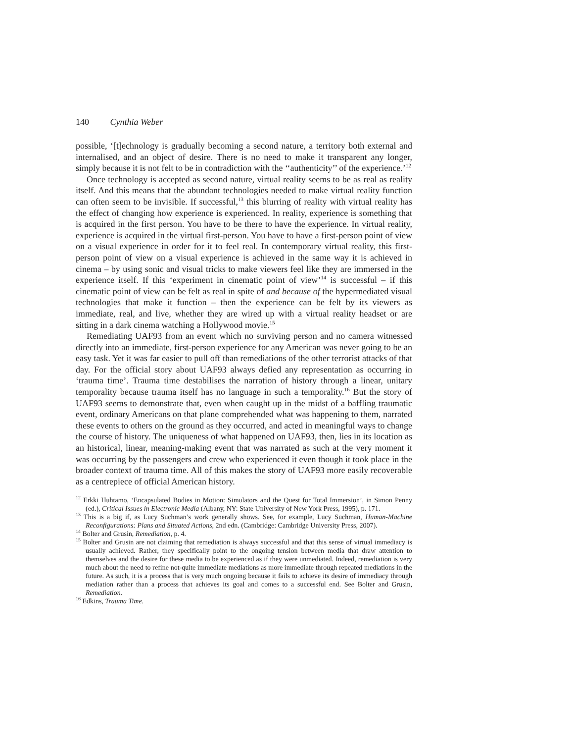140 Cynthia Weber
possible, ‘[t]echnology is gradually becoming a second nature, a territory both external and internalised, and an object of desire. There is no need to make it transparent any longer, simply because it is not felt to be in contradiction with the ‘‘authenticity’’ of the experience.’<sup>12</sup>
Once technology is accepted as second nature, virtual reality seems to be as real as reality itself. And this means that the abundant technologies needed to make virtual reality function can often seem to be invisible. If successful,<sup>13</sup> this blurring of reality with virtual reality has the effect of changing how experience is experienced. In reality, experience is something that is acquired in the first person. You have to be there to have the experience. In virtual reality, experience is acquired in the virtual first-person. You have to have a first-person point of view on a visual experience in order for it to feel real. In contemporary virtual reality, this first-person point of view on a visual experience is achieved in the same way it is achieved in cinema – by using sonic and visual tricks to make viewers feel like they are immersed in the experience itself. If this ‘experiment in cinematic point of view’<sup>14</sup> is successful – if this cinematic point of view can be felt as real in spite of and because of the hypermediated visual technologies that make it function – then the experience can be felt by its viewers as immediate, real, and live, whether they are wired up with a virtual reality headset or are sitting in a dark cinema watching a Hollywood movie.<sup>15</sup>
Remediating UAF93 from an event which no surviving person and no camera witnessed directly into an immediate, first-person experience for any American was never going to be an easy task. Yet it was far easier to pull off than remediations of the other terrorist attacks of that day. For the official story about UAF93 always defied any representation as occurring in ‘trauma time’. Trauma time destabilises the narration of history through a linear, unitary temporality because trauma itself has no language in such a temporality.<sup>16</sup> But the story of UAF93 seems to demonstrate that, even when caught up in the midst of a baffling traumatic event, ordinary Americans on that plane comprehended what was happening to them, narrated these events to others on the ground as they occurred, and acted in meaningful ways to change the course of history. The uniqueness of what happened on UAF93, then, lies in its location as an historical, linear, meaning-making event that was narrated as such at the very moment it was occurring by the passengers and crew who experienced it even though it took place in the broader context of trauma time. All of this makes the story of UAF93 more easily recoverable as a centrepiece of official American history.
<sup>12</sup> Erkki Huhtamo, ‘Encapsulated Bodies in Motion: Simulators and the Quest for Total Immersion’, in Simon Penny (ed.), Critical Issues in Electronic Media (Albany, NY: State University of New York Press, 1995), p. 171.
<sup>13</sup> This is a big if, as Lucy Suchman’s work generally shows. See, for example, Lucy Suchman, Human-Machine Reconfigurations: Plans and Situated Actions, 2nd edn. (Cambridge: Cambridge University Press, 2007).
<sup>14</sup> Bolter and Grusin, Remediation, p. 4.
<sup>15</sup> Bolter and Grusin are not claiming that remediation is always successful and that this sense of virtual immediacy is usually achieved. Rather, they specifically point to the ongoing tension between media that draw attention to themselves and the desire for these media to be experienced as if they were unmediated. Indeed, remediation is very much about the need to refine not-quite immediate mediations as more immediate through repeated mediations in the future. As such, it is a process that is very much ongoing because it fails to achieve its desire of immediacy through mediation rather than a process that achieves its goal and comes to a successful end. See Bolter and Grusin, Remediation.
<sup>16</sup> Edkins, Trauma Time.